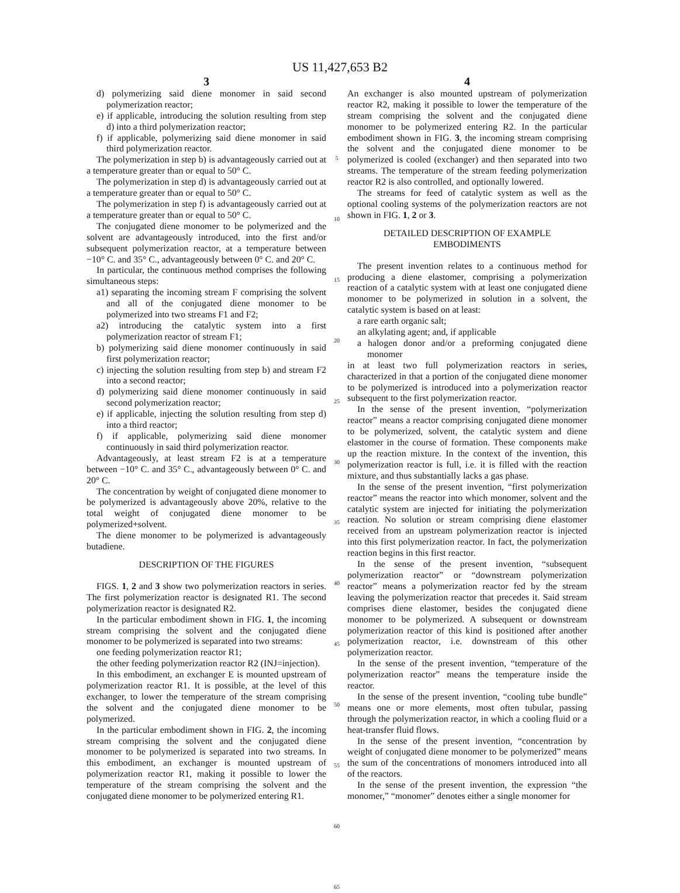US 11,427,653 B2
3
d) polymerizing said diene monomer in said second polymerization reactor;
e) if applicable, introducing the solution resulting from step d) into a third polymerization reactor;
f) if applicable, polymerizing said diene monomer in said third polymerization reactor.
The polymerization in step b) is advantageously carried out at a temperature greater than or equal to 50° C.
The polymerization in step d) is advantageously carried out at a temperature greater than or equal to 50° C.
The polymerization in step f) is advantageously carried out at a temperature greater than or equal to 50° C.
The conjugated diene monomer to be polymerized and the solvent are advantageously introduced, into the first and/or subsequent polymerization reactor, at a temperature between −10° C. and 35° C., advantageously between 0° C. and 20° C.
In particular, the continuous method comprises the following simultaneous steps:
a1) separating the incoming stream F comprising the solvent and all of the conjugated diene monomer to be polymerized into two streams F1 and F2;
a2) introducing the catalytic system into a first polymerization reactor of stream F1;
b) polymerizing said diene monomer continuously in said first polymerization reactor;
c) injecting the solution resulting from step b) and stream F2 into a second reactor;
d) polymerizing said diene monomer continuously in said second polymerization reactor;
e) if applicable, injecting the solution resulting from step d) into a third reactor;
f) if applicable, polymerizing said diene monomer continuously in said third polymerization reactor.
Advantageously, at least stream F2 is at a temperature between −10° C. and 35° C., advantageously between 0° C. and 20° C.
The concentration by weight of conjugated diene monomer to be polymerized is advantageously above 20%, relative to the total weight of conjugated diene monomer to be polymerized+solvent.
The diene monomer to be polymerized is advantageously butadiene.
DESCRIPTION OF THE FIGURES
FIGS. 1, 2 and 3 show two polymerization reactors in series. The first polymerization reactor is designated R1. The second polymerization reactor is designated R2.
In the particular embodiment shown in FIG. 1, the incoming stream comprising the solvent and the conjugated diene monomer to be polymerized is separated into two streams:
one feeding polymerization reactor R1;
the other feeding polymerization reactor R2 (INJ=injection).
In this embodiment, an exchanger E is mounted upstream of polymerization reactor R1. It is possible, at the level of this exchanger, to lower the temperature of the stream comprising the solvent and the conjugated diene monomer to be polymerized.
In the particular embodiment shown in FIG. 2, the incoming stream comprising the solvent and the conjugated diene monomer to be polymerized is separated into two streams. In this embodiment, an exchanger is mounted upstream of polymerization reactor R1, making it possible to lower the temperature of the stream comprising the solvent and the conjugated diene monomer to be polymerized entering R1.
5
10
15
20
25
30
35
40
45
50
55
60
65
4
An exchanger is also mounted upstream of polymerization reactor R2, making it possible to lower the temperature of the stream comprising the solvent and the conjugated diene monomer to be polymerized entering R2. In the particular embodiment shown in FIG. 3, the incoming stream comprising the solvent and the conjugated diene monomer to be polymerized is cooled (exchanger) and then separated into two streams. The temperature of the stream feeding polymerization reactor R2 is also controlled, and optionally lowered.
The streams for feed of catalytic system as well as the optional cooling systems of the polymerization reactors are not shown in FIG. 1, 2 or 3.
DETAILED DESCRIPTION OF EXAMPLE
EMBODIMENTS
The present invention relates to a continuous method for producing a diene elastomer, comprising a polymerization reaction of a catalytic system with at least one conjugated diene monomer to be polymerized in solution in a solvent, the catalytic system is based on at least:
a rare earth organic salt;
an alkylating agent; and, if applicable
a halogen donor and/or a preforming conjugated diene monomer
in at least two full polymerization reactors in series, characterized in that a portion of the conjugated diene monomer to be polymerized is introduced into a polymerization reactor subsequent to the first polymerization reactor.
In the sense of the present invention, “polymerization reactor” means a reactor comprising conjugated diene monomer to be polymerized, solvent, the catalytic system and diene elastomer in the course of formation. These components make up the reaction mixture. In the context of the invention, this polymerization reactor is full, i.e. it is filled with the reaction mixture, and thus substantially lacks a gas phase.
In the sense of the present invention, “first polymerization reactor” means the reactor into which monomer, solvent and the catalytic system are injected for initiating the polymerization reaction. No solution or stream comprising diene elastomer received from an upstream polymerization reactor is injected into this first polymerization reactor. In fact, the polymerization reaction begins in this first reactor.
In the sense of the present invention, “subsequent polymerization reactor” or “downstream polymerization reactor” means a polymerization reactor fed by the stream leaving the polymerization reactor that precedes it. Said stream comprises diene elastomer, besides the conjugated diene monomer to be polymerized. A subsequent or downstream polymerization reactor of this kind is positioned after another polymerization reactor, i.e. downstream of this other polymerization reactor.
In the sense of the present invention, “temperature of the polymerization reactor” means the temperature inside the reactor.
In the sense of the present invention, “cooling tube bundle” means one or more elements, most often tubular, passing through the polymerization reactor, in which a cooling fluid or a heat-transfer fluid flows.
In the sense of the present invention, “concentration by weight of conjugated diene monomer to be polymerized” means the sum of the concentrations of monomers introduced into all of the reactors.
In the sense of the present invention, the expression “the monomer,” “monomer” denotes either a single monomer for